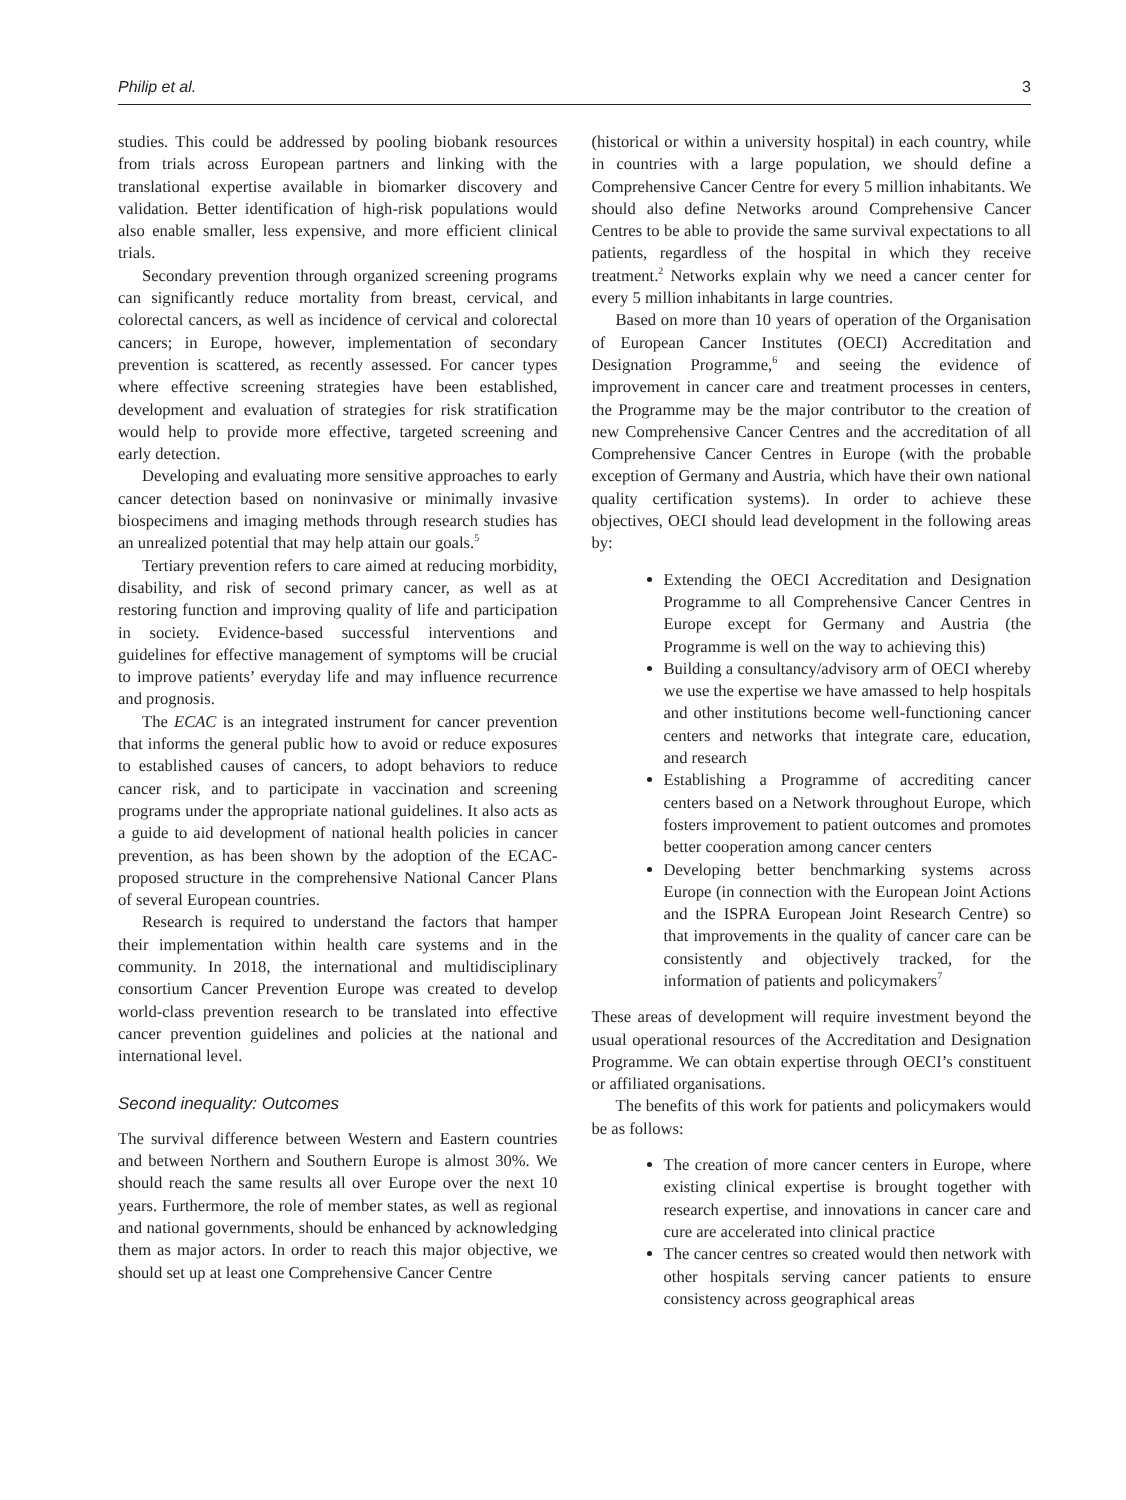Philip et al. 3
studies. This could be addressed by pooling biobank resources from trials across European partners and linking with the translational expertise available in biomarker discovery and validation. Better identification of high-risk populations would also enable smaller, less expensive, and more efficient clinical trials.
Secondary prevention through organized screening programs can significantly reduce mortality from breast, cervical, and colorectal cancers, as well as incidence of cervical and colorectal cancers; in Europe, however, implementation of secondary prevention is scattered, as recently assessed. For cancer types where effective screening strategies have been established, development and evaluation of strategies for risk stratification would help to provide more effective, targeted screening and early detection.
Developing and evaluating more sensitive approaches to early cancer detection based on noninvasive or minimally invasive biospecimens and imaging methods through research studies has an unrealized potential that may help attain our goals.<sup>5</sup>
Tertiary prevention refers to care aimed at reducing morbidity, disability, and risk of second primary cancer, as well as at restoring function and improving quality of life and participation in society. Evidence-based successful interventions and guidelines for effective management of symptoms will be crucial to improve patients’ everyday life and may influence recurrence and prognosis.
The ECAC is an integrated instrument for cancer prevention that informs the general public how to avoid or reduce exposures to established causes of cancers, to adopt behaviors to reduce cancer risk, and to participate in vaccination and screening programs under the appropriate national guidelines. It also acts as a guide to aid development of national health policies in cancer prevention, as has been shown by the adoption of the ECAC-proposed structure in the comprehensive National Cancer Plans of several European countries.
Research is required to understand the factors that hamper their implementation within health care systems and in the community. In 2018, the international and multidisciplinary consortium Cancer Prevention Europe was created to develop world-class prevention research to be translated into effective cancer prevention guidelines and policies at the national and international level.
Second inequality: Outcomes
The survival difference between Western and Eastern countries and between Northern and Southern Europe is almost 30%. We should reach the same results all over Europe over the next 10 years. Furthermore, the role of member states, as well as regional and national governments, should be enhanced by acknowledging them as major actors. In order to reach this major objective, we should set up at least one Comprehensive Cancer Centre
(historical or within a university hospital) in each country, while in countries with a large population, we should define a Comprehensive Cancer Centre for every 5 million inhabitants. We should also define Networks around Comprehensive Cancer Centres to be able to provide the same survival expectations to all patients, regardless of the hospital in which they receive treatment.<sup>2</sup> Networks explain why we need a cancer center for every 5 million inhabitants in large countries.
Based on more than 10 years of operation of the Organisation of European Cancer Institutes (OECI) Accreditation and Designation Programme,<sup>6</sup> and seeing the evidence of improvement in cancer care and treatment processes in centers, the Programme may be the major contributor to the creation of new Comprehensive Cancer Centres and the accreditation of all Comprehensive Cancer Centres in Europe (with the probable exception of Germany and Austria, which have their own national quality certification systems). In order to achieve these objectives, OECI should lead development in the following areas by:
Extending the OECI Accreditation and Designation Programme to all Comprehensive Cancer Centres in Europe except for Germany and Austria (the Programme is well on the way to achieving this)
Building a consultancy/advisory arm of OECI whereby we use the expertise we have amassed to help hospitals and other institutions become well-functioning cancer centers and networks that integrate care, education, and research
Establishing a Programme of accrediting cancer centers based on a Network throughout Europe, which fosters improvement to patient outcomes and promotes better cooperation among cancer centers
Developing better benchmarking systems across Europe (in connection with the European Joint Actions and the ISPRA European Joint Research Centre) so that improvements in the quality of cancer care can be consistently and objectively tracked, for the information of patients and policymakers<sup>7</sup>
These areas of development will require investment beyond the usual operational resources of the Accreditation and Designation Programme. We can obtain expertise through OECI’s constituent or affiliated organisations.
The benefits of this work for patients and policymakers would be as follows:
The creation of more cancer centers in Europe, where existing clinical expertise is brought together with research expertise, and innovations in cancer care and cure are accelerated into clinical practice
The cancer centres so created would then network with other hospitals serving cancer patients to ensure consistency across geographical areas